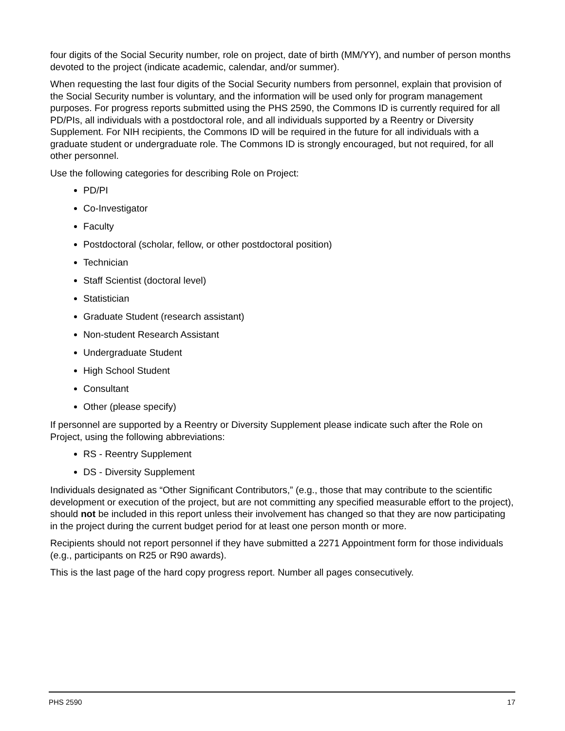four digits of the Social Security number, role on project, date of birth (MM/YY), and number of person months devoted to the project (indicate academic, calendar, and/or summer).
When requesting the last four digits of the Social Security numbers from personnel, explain that provision of the Social Security number is voluntary, and the information will be used only for program management purposes. For progress reports submitted using the PHS 2590, the Commons ID is currently required for all PD/PIs, all individuals with a postdoctoral role, and all individuals supported by a Reentry or Diversity Supplement. For NIH recipients, the Commons ID will be required in the future for all individuals with a graduate student or undergraduate role. The Commons ID is strongly encouraged, but not required, for all other personnel.
Use the following categories for describing Role on Project:
PD/PI
Co-Investigator
Faculty
Postdoctoral (scholar, fellow, or other postdoctoral position)
Technician
Staff Scientist (doctoral level)
Statistician
Graduate Student (research assistant)
Non-student Research Assistant
Undergraduate Student
High School Student
Consultant
Other (please specify)
If personnel are supported by a Reentry or Diversity Supplement please indicate such after the Role on Project, using the following abbreviations:
RS - Reentry Supplement
DS - Diversity Supplement
Individuals designated as “Other Significant Contributors,” (e.g., those that may contribute to the scientific development or execution of the project, but are not committing any specified measurable effort to the project), should not be included in this report unless their involvement has changed so that they are now participating in the project during the current budget period for at least one person month or more.
Recipients should not report personnel if they have submitted a 2271 Appointment form for those individuals (e.g., participants on R25 or R90 awards).
This is the last page of the hard copy progress report. Number all pages consecutively.
PHS 2590 17